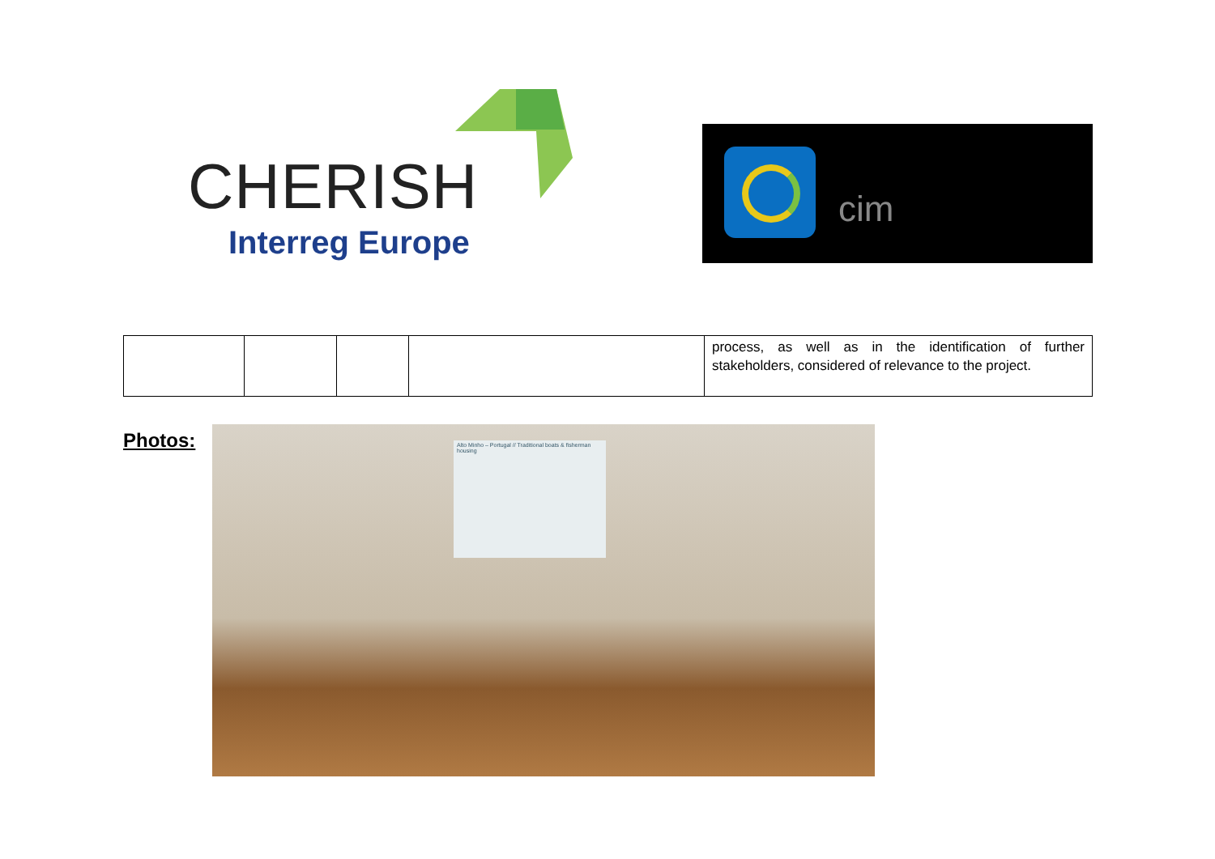CHERISH
Interreg Europe
cim
| | | | | process, as well as in the identification of further stakeholders, considered of relevance to the project. |
Photos: Alto Minho – Portugal // Traditional boats & fisherman housing